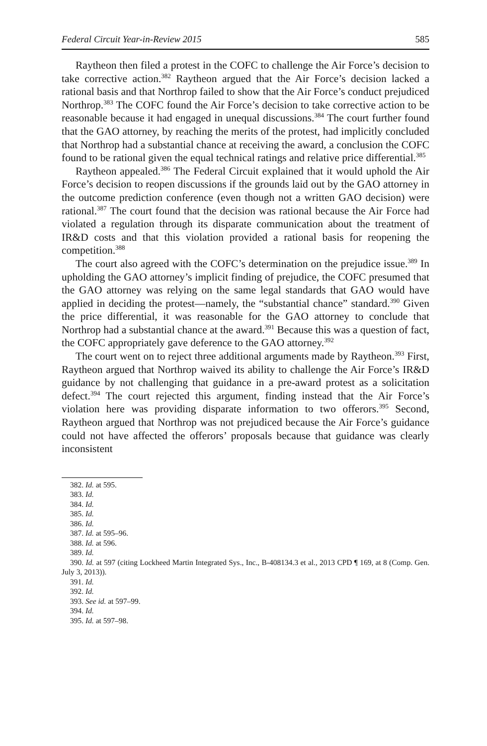Federal Circuit Year-in-Review 2015 585
Raytheon then filed a protest in the COFC to challenge the Air Force’s decision to take corrective action.<sup>382</sup> Raytheon argued that the Air Force’s decision lacked a rational basis and that Northrop failed to show that the Air Force’s conduct prejudiced Northrop.<sup>383</sup> The COFC found the Air Force’s decision to take corrective action to be reasonable because it had engaged in unequal discussions.<sup>384</sup> The court further found that the GAO attorney, by reaching the merits of the protest, had implicitly concluded that Northrop had a substantial chance at receiving the award, a conclusion the COFC found to be rational given the equal technical ratings and relative price differential.<sup>385</sup>
Raytheon appealed.<sup>386</sup> The Federal Circuit explained that it would uphold the Air Force’s decision to reopen discussions if the grounds laid out by the GAO attorney in the outcome prediction conference (even though not a written GAO decision) were rational.<sup>387</sup> The court found that the decision was rational because the Air Force had violated a regulation through its disparate communication about the treatment of IR&D costs and that this violation provided a rational basis for reopening the competition.<sup>388</sup>
The court also agreed with the COFC’s determination on the prejudice issue.<sup>389</sup> In upholding the GAO attorney’s implicit finding of prejudice, the COFC presumed that the GAO attorney was relying on the same legal standards that GAO would have applied in deciding the protest—namely, the “substantial chance” standard.<sup>390</sup> Given the price differential, it was reasonable for the GAO attorney to conclude that Northrop had a substantial chance at the award.<sup>391</sup> Because this was a question of fact, the COFC appropriately gave deference to the GAO attorney.<sup>392</sup>
The court went on to reject three additional arguments made by Raytheon.<sup>393</sup> First, Raytheon argued that Northrop waived its ability to challenge the Air Force’s IR&D guidance by not challenging that guidance in a pre-award protest as a solicitation defect.<sup>394</sup> The court rejected this argument, finding instead that the Air Force’s violation here was providing disparate information to two offerors.<sup>395</sup> Second, Raytheon argued that Northrop was not prejudiced because the Air Force’s guidance could not have affected the offerors’ proposals because that guidance was clearly inconsistent
382. Id. at 595.
383. Id.
384. Id.
385. Id.
386. Id.
387. Id. at 595–96.
388. Id. at 596.
389. Id.
390. Id. at 597 (citing Lockheed Martin Integrated Sys., Inc., B-408134.3 et al., 2013 CPD ¶ 169, at 8 (Comp. Gen. July 3, 2013)).
391. Id.
392. Id.
393. See id. at 597–99.
394. Id.
395. Id. at 597–98.